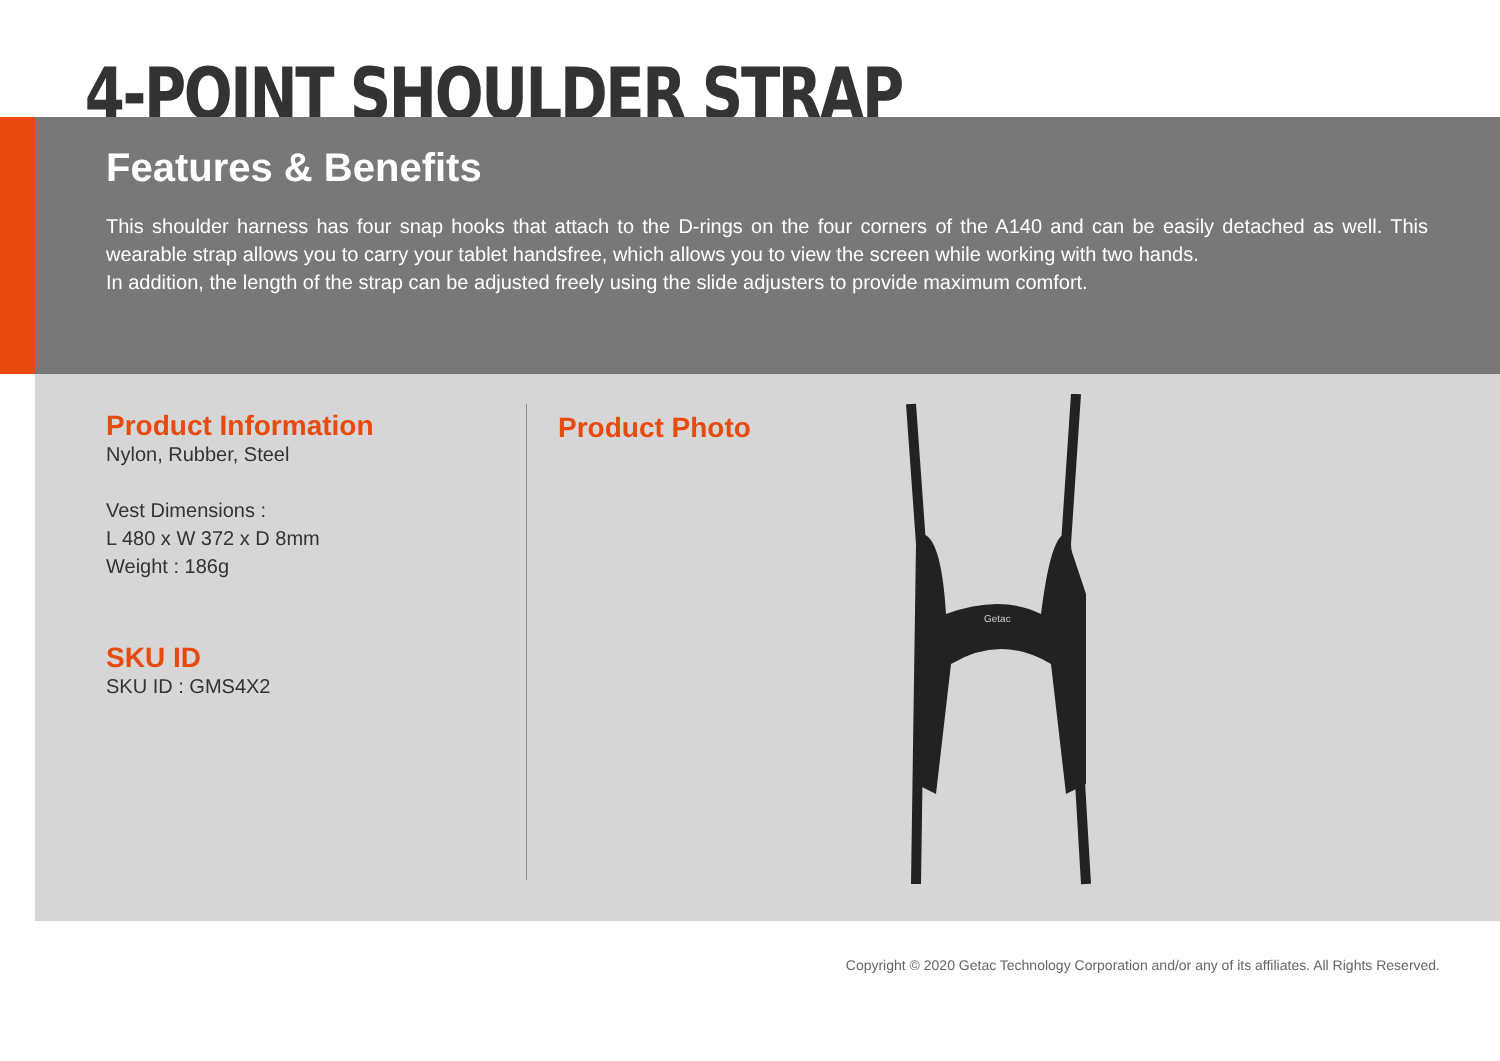4-POINT SHOULDER STRAP
Features & Benefits
This shoulder harness has four snap hooks that attach to the D-rings on the four corners of the A140 and can be easily detached as well. This wearable strap allows you to carry your tablet handsfree, which allows you to view the screen while working with two hands.
In addition, the length of the strap can be adjusted freely using the slide adjusters to provide maximum comfort.
Product Information
Nylon, Rubber, Steel
Vest Dimensions :
L 480 x W 372 x D 8mm
Weight : 186g
SKU ID
SKU ID : GMS4X2
Product Photo
Getac
Copyright © 2020 Getac Technology Corporation and/or any of its affiliates. All Rights Reserved.